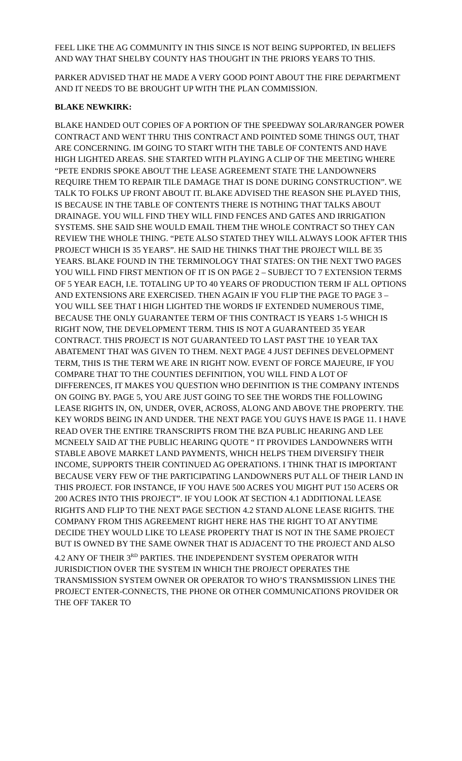FEEL LIKE THE AG COMMUNITY IN THIS SINCE IS NOT BEING SUPPORTED, IN BELIEFS AND WAY THAT SHELBY COUNTY HAS THOUGHT IN THE PRIORS YEARS TO THIS.
PARKER ADVISED THAT HE MADE A VERY GOOD POINT ABOUT THE FIRE DEPARTMENT AND IT NEEDS TO BE BROUGHT UP WITH THE PLAN COMMISSION.
BLAKE NEWKIRK:
BLAKE HANDED OUT COPIES OF A PORTION OF THE SPEEDWAY SOLAR/RANGER POWER CONTRACT AND WENT THRU THIS CONTRACT AND POINTED SOME THINGS OUT, THAT ARE CONCERNING. IM GOING TO START WITH THE TABLE OF CONTENTS AND HAVE HIGH LIGHTED AREAS. SHE STARTED WITH PLAYING A CLIP OF THE MEETING WHERE “PETE ENDRIS SPOKE ABOUT THE LEASE AGREEMENT STATE THE LANDOWNERS REQUIRE THEM TO REPAIR TILE DAMAGE THAT IS DONE DURING CONSTRUCTION”. WE TALK TO FOLKS UP FRONT ABOUT IT. BLAKE ADVISED THE REASON SHE PLAYED THIS, IS BECAUSE IN THE TABLE OF CONTENTS THERE IS NOTHING THAT TALKS ABOUT DRAINAGE. YOU WILL FIND THEY WILL FIND FENCES AND GATES AND IRRIGATION SYSTEMS. SHE SAID SHE WOULD EMAIL THEM THE WHOLE CONTRACT SO THEY CAN REVIEW THE WHOLE THING. “PETE ALSO STATED THEY WILL ALWAYS LOOK AFTER THIS PROJECT WHICH IS 35 YEARS”. HE SAID HE THINKS THAT THE PROJECT WILL BE 35 YEARS. BLAKE FOUND IN THE TERMINOLOGY THAT STATES: ON THE NEXT TWO PAGES YOU WILL FIND FIRST MENTION OF IT IS ON PAGE 2 – SUBJECT TO 7 EXTENSION TERMS OF 5 YEAR EACH, I.E. TOTALING UP TO 40 YEARS OF PRODUCTION TERM IF ALL OPTIONS AND EXTENSIONS ARE EXERCISED. THEN AGAIN IF YOU FLIP THE PAGE TO PAGE 3 – YOU WILL SEE THAT I HIGH LIGHTED THE WORDS IF EXTENDED NUMEROUS TIME, BECAUSE THE ONLY GUARANTEE TERM OF THIS CONTRACT IS YEARS 1-5 WHICH IS RIGHT NOW, THE DEVELOPMENT TERM. THIS IS NOT A GUARANTEED 35 YEAR CONTRACT. THIS PROJECT IS NOT GUARANTEED TO LAST PAST THE 10 YEAR TAX ABATEMENT THAT WAS GIVEN TO THEM. NEXT PAGE 4 JUST DEFINES DEVELOPMENT TERM, THIS IS THE TERM WE ARE IN RIGHT NOW. EVENT OF FORCE MAJEURE, IF YOU COMPARE THAT TO THE COUNTIES DEFINITION, YOU WILL FIND A LOT OF DIFFERENCES, IT MAKES YOU QUESTION WHO DEFINITION IS THE COMPANY INTENDS ON GOING BY. PAGE 5, YOU ARE JUST GOING TO SEE THE WORDS THE FOLLOWING LEASE RIGHTS IN, ON, UNDER, OVER, ACROSS, ALONG AND ABOVE THE PROPERTY. THE KEY WORDS BEING IN AND UNDER. THE NEXT PAGE YOU GUYS HAVE IS PAGE 11. I HAVE READ OVER THE ENTIRE TRANSCRIPTS FROM THE BZA PUBLIC HEARING AND LEE MCNEELY SAID AT THE PUBLIC HEARING QUOTE “ IT PROVIDES LANDOWNERS WITH STABLE ABOVE MARKET LAND PAYMENTS, WHICH HELPS THEM DIVERSIFY THEIR INCOME, SUPPORTS THEIR CONTINUED AG OPERATIONS. I THINK THAT IS IMPORTANT BECAUSE VERY FEW OF THE PARTICIPATING LANDOWNERS PUT ALL OF THEIR LAND IN THIS PROJECT. FOR INSTANCE, IF YOU HAVE 500 ACRES YOU MIGHT PUT 150 ACERS OR 200 ACRES INTO THIS PROJECT”. IF YOU LOOK AT SECTION 4.1 ADDITIONAL LEASE RIGHTS AND FLIP TO THE NEXT PAGE SECTION 4.2 STAND ALONE LEASE RIGHTS. THE COMPANY FROM THIS AGREEMENT RIGHT HERE HAS THE RIGHT TO AT ANYTIME DECIDE THEY WOULD LIKE TO LEASE PROPERTY THAT IS NOT IN THE SAME PROJECT BUT IS OWNED BY THE SAME OWNER THAT IS ADJACENT TO THE PROJECT AND ALSO 4.2 ANY OF THEIR 3<sup>RD</sup> PARTIES. THE INDEPENDENT SYSTEM OPERATOR WITH JURISDICTION OVER THE SYSTEM IN WHICH THE PROJECT OPERATES THE TRANSMISSION SYSTEM OWNER OR OPERATOR TO WHO’S TRANSMISSION LINES THE PROJECT ENTER-CONNECTS, THE PHONE OR OTHER COMMUNICATIONS PROVIDER OR THE OFF TAKER TO